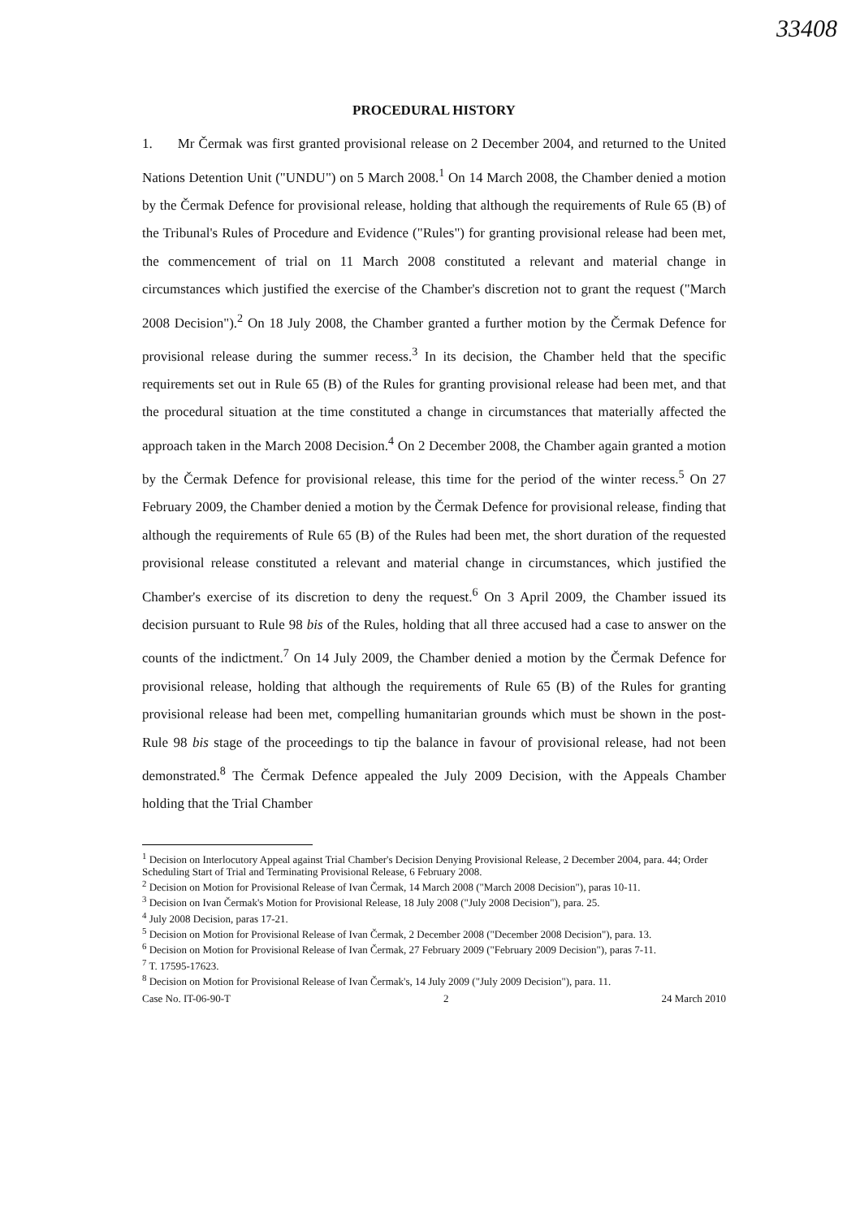33408
PROCEDURAL HISTORY
1. Mr Čermak was first granted provisional release on 2 December 2004, and returned to the United Nations Detention Unit ("UNDU") on 5 March 2008.<sup>1</sup> On 14 March 2008, the Chamber denied a motion by the Čermak Defence for provisional release, holding that although the requirements of Rule 65 (B) of the Tribunal's Rules of Procedure and Evidence ("Rules") for granting provisional release had been met, the commencement of trial on 11 March 2008 constituted a relevant and material change in circumstances which justified the exercise of the Chamber's discretion not to grant the request ("March 2008 Decision").<sup>2</sup> On 18 July 2008, the Chamber granted a further motion by the Čermak Defence for provisional release during the summer recess.<sup>3</sup> In its decision, the Chamber held that the specific requirements set out in Rule 65 (B) of the Rules for granting provisional release had been met, and that the procedural situation at the time constituted a change in circumstances that materially affected the approach taken in the March 2008 Decision.<sup>4</sup> On 2 December 2008, the Chamber again granted a motion by the Čermak Defence for provisional release, this time for the period of the winter recess.<sup>5</sup> On 27 February 2009, the Chamber denied a motion by the Čermak Defence for provisional release, finding that although the requirements of Rule 65 (B) of the Rules had been met, the short duration of the requested provisional release constituted a relevant and material change in circumstances, which justified the Chamber's exercise of its discretion to deny the request.<sup>6</sup> On 3 April 2009, the Chamber issued its decision pursuant to Rule 98 bis of the Rules, holding that all three accused had a case to answer on the counts of the indictment.<sup>7</sup> On 14 July 2009, the Chamber denied a motion by the Čermak Defence for provisional release, holding that although the requirements of Rule 65 (B) of the Rules for granting provisional release had been met, compelling humanitarian grounds which must be shown in the post-Rule 98 bis stage of the proceedings to tip the balance in favour of provisional release, had not been demonstrated.<sup>8</sup> The Čermak Defence appealed the July 2009 Decision, with the Appeals Chamber holding that the Trial Chamber
<sup>1</sup> Decision on Interlocutory Appeal against Trial Chamber's Decision Denying Provisional Release, 2 December 2004, para. 44; Order Scheduling Start of Trial and Terminating Provisional Release, 6 February 2008.
<sup>2</sup> Decision on Motion for Provisional Release of Ivan Čermak, 14 March 2008 ("March 2008 Decision"), paras 10-11.
<sup>3</sup> Decision on Ivan Čermak's Motion for Provisional Release, 18 July 2008 ("July 2008 Decision"), para. 25.
<sup>4</sup> July 2008 Decision, paras 17-21.
<sup>5</sup> Decision on Motion for Provisional Release of Ivan Čermak, 2 December 2008 ("December 2008 Decision"), para. 13.
<sup>6</sup> Decision on Motion for Provisional Release of Ivan Čermak, 27 February 2009 ("February 2009 Decision"), paras 7-11.
<sup>7</sup> T. 17595-17623.
<sup>8</sup> Decision on Motion for Provisional Release of Ivan Čermak's, 14 July 2009 ("July 2009 Decision"), para. 11.
Case No. IT-06-90-T 2 24 March 2010